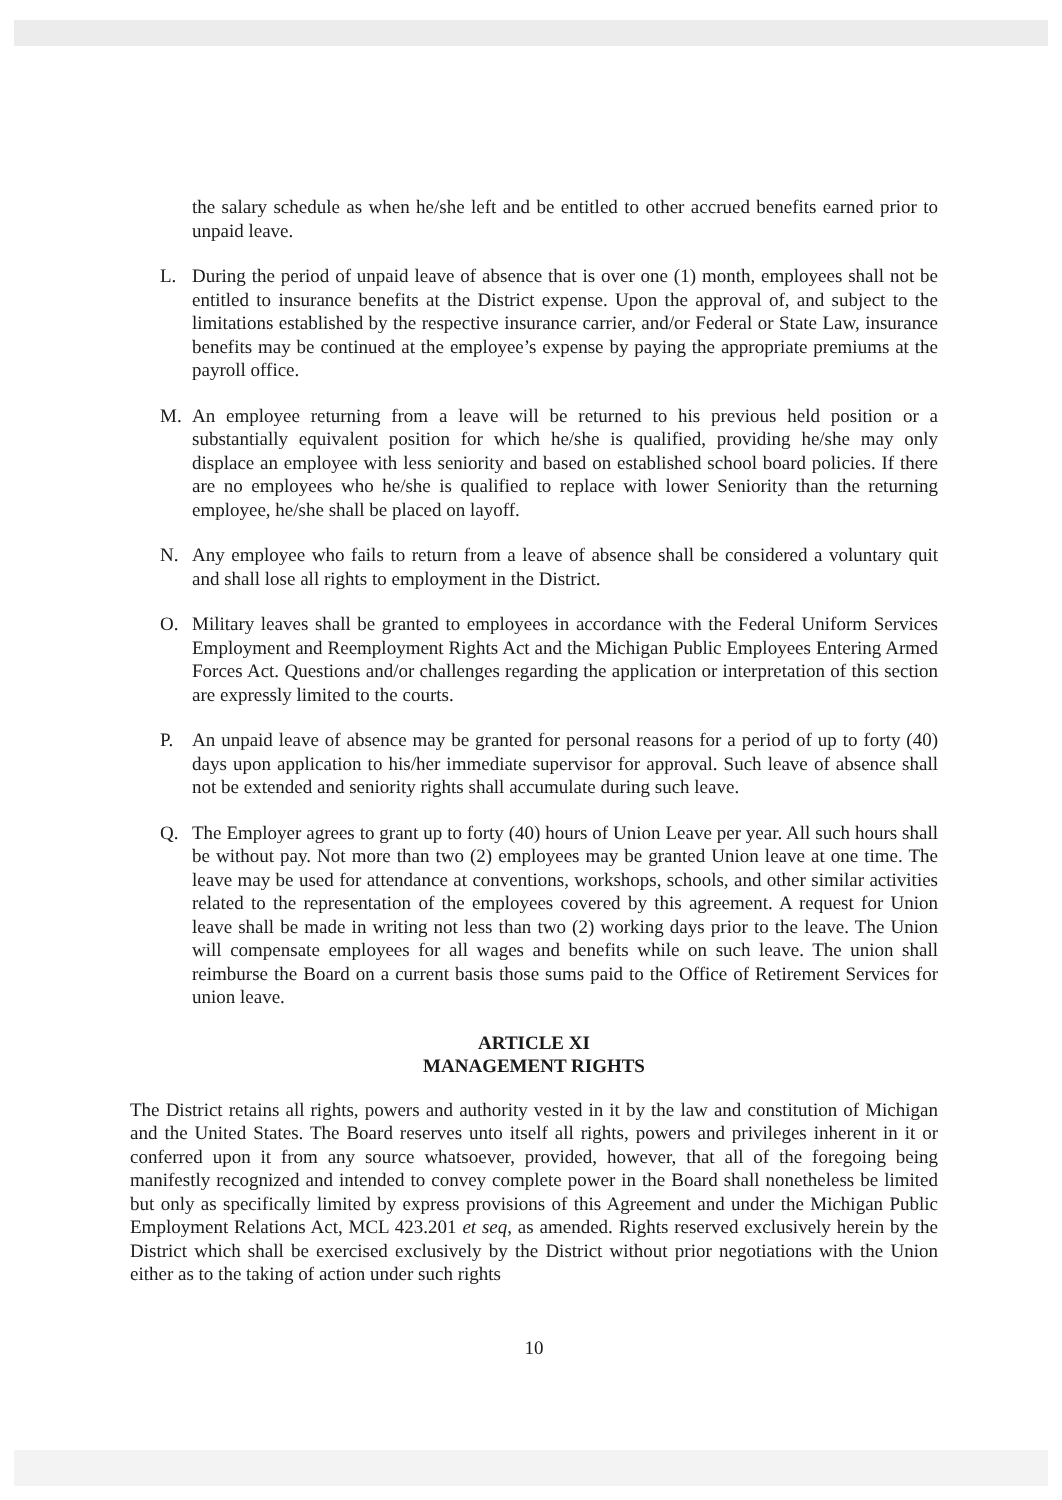the salary schedule as when he/she left and be entitled to other accrued benefits earned prior to unpaid leave.
L. During the period of unpaid leave of absence that is over one (1) month, employees shall not be entitled to insurance benefits at the District expense. Upon the approval of, and subject to the limitations established by the respective insurance carrier, and/or Federal or State Law, insurance benefits may be continued at the employee’s expense by paying the appropriate premiums at the payroll office.
M. An employee returning from a leave will be returned to his previous held position or a substantially equivalent position for which he/she is qualified, providing he/she may only displace an employee with less seniority and based on established school board policies. If there are no employees who he/she is qualified to replace with lower Seniority than the returning employee, he/she shall be placed on layoff.
N. Any employee who fails to return from a leave of absence shall be considered a voluntary quit and shall lose all rights to employment in the District.
O. Military leaves shall be granted to employees in accordance with the Federal Uniform Services Employment and Reemployment Rights Act and the Michigan Public Employees Entering Armed Forces Act. Questions and/or challenges regarding the application or interpretation of this section are expressly limited to the courts.
P. An unpaid leave of absence may be granted for personal reasons for a period of up to forty (40) days upon application to his/her immediate supervisor for approval. Such leave of absence shall not be extended and seniority rights shall accumulate during such leave.
Q. The Employer agrees to grant up to forty (40) hours of Union Leave per year. All such hours shall be without pay. Not more than two (2) employees may be granted Union leave at one time. The leave may be used for attendance at conventions, workshops, schools, and other similar activities related to the representation of the employees covered by this agreement. A request for Union leave shall be made in writing not less than two (2) working days prior to the leave. The Union will compensate employees for all wages and benefits while on such leave. The union shall reimburse the Board on a current basis those sums paid to the Office of Retirement Services for union leave.
ARTICLE XI
MANAGEMENT RIGHTS
The District retains all rights, powers and authority vested in it by the law and constitution of Michigan and the United States. The Board reserves unto itself all rights, powers and privileges inherent in it or conferred upon it from any source whatsoever, provided, however, that all of the foregoing being manifestly recognized and intended to convey complete power in the Board shall nonetheless be limited but only as specifically limited by express provisions of this Agreement and under the Michigan Public Employment Relations Act, MCL 423.201 et seq, as amended. Rights reserved exclusively herein by the District which shall be exercised exclusively by the District without prior negotiations with the Union either as to the taking of action under such rights
10